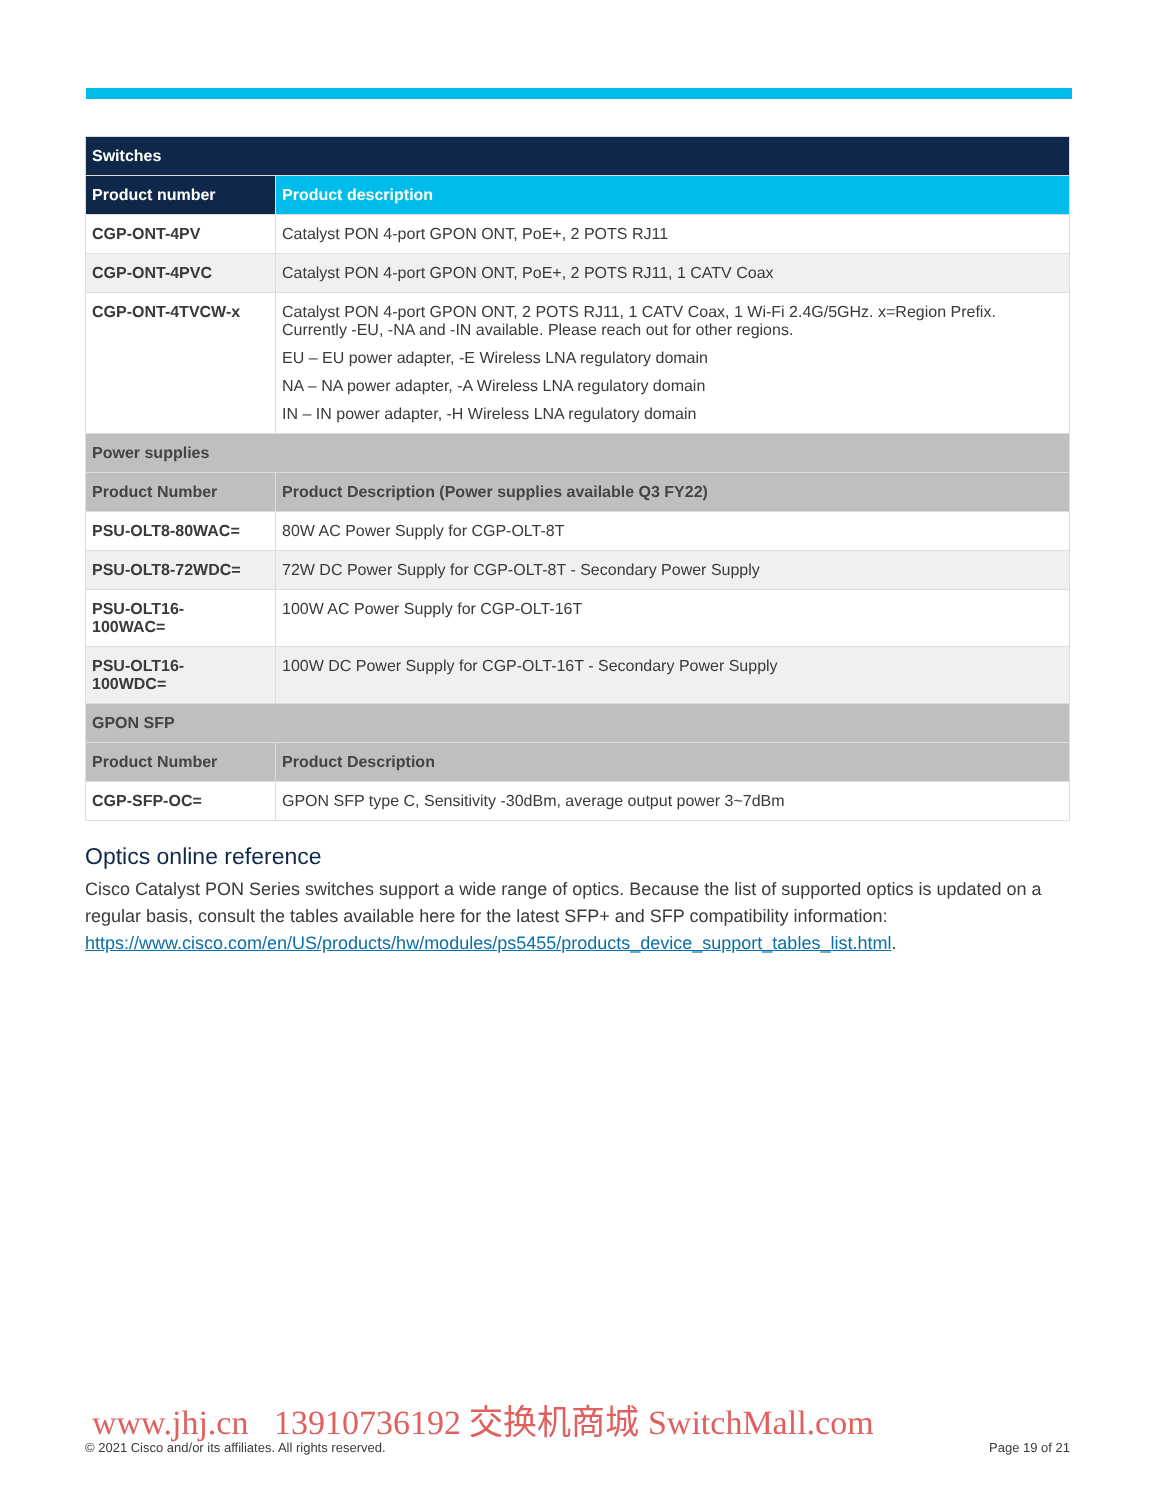| Switches | |
| --- | --- |
| Product number | Product description |
| CGP-ONT-4PV | Catalyst PON 4-port GPON ONT, PoE+, 2 POTS RJ11 |
| CGP-ONT-4PVC | Catalyst PON 4-port GPON ONT, PoE+, 2 POTS RJ11, 1 CATV Coax |
| CGP-ONT-4TVCW-x | Catalyst PON 4-port GPON ONT, 2 POTS RJ11, 1 CATV Coax, 1 Wi-Fi 2.4G/5GHz. x=Region Prefix. Currently -EU, -NA and -IN available. Please reach out for other regions. EU – EU power adapter, -E Wireless LNA regulatory domain NA – NA power adapter, -A Wireless LNA regulatory domain IN – IN power adapter, -H Wireless LNA regulatory domain |
| Power supplies | |
| Product Number | Product Description (Power supplies available Q3 FY22) |
| PSU-OLT8-80WAC= | 80W AC Power Supply for CGP-OLT-8T |
| PSU-OLT8-72WDC= | 72W DC Power Supply for CGP-OLT-8T - Secondary Power Supply |
| PSU-OLT16- 100WAC= | 100W AC Power Supply for CGP-OLT-16T |
| PSU-OLT16- 100WDC= | 100W DC Power Supply for CGP-OLT-16T - Secondary Power Supply |
| GPON SFP | |
| Product Number | Product Description |
| CGP-SFP-OC= | GPON SFP type C, Sensitivity -30dBm, average output power 3~7dBm |
Optics online reference
Cisco Catalyst PON Series switches support a wide range of optics. Because the list of supported optics is updated on a regular basis, consult the tables available here for the latest SFP+ and SFP compatibility information:
https://www.cisco.com/en/US/products/hw/modules/ps5455/products_device_support_tables_list.html.
www.jhj.cn 13910736192 交换机商城 SwitchMall.com
© 2021 Cisco and/or its affiliates. All rights reserved. Page 19 of 21